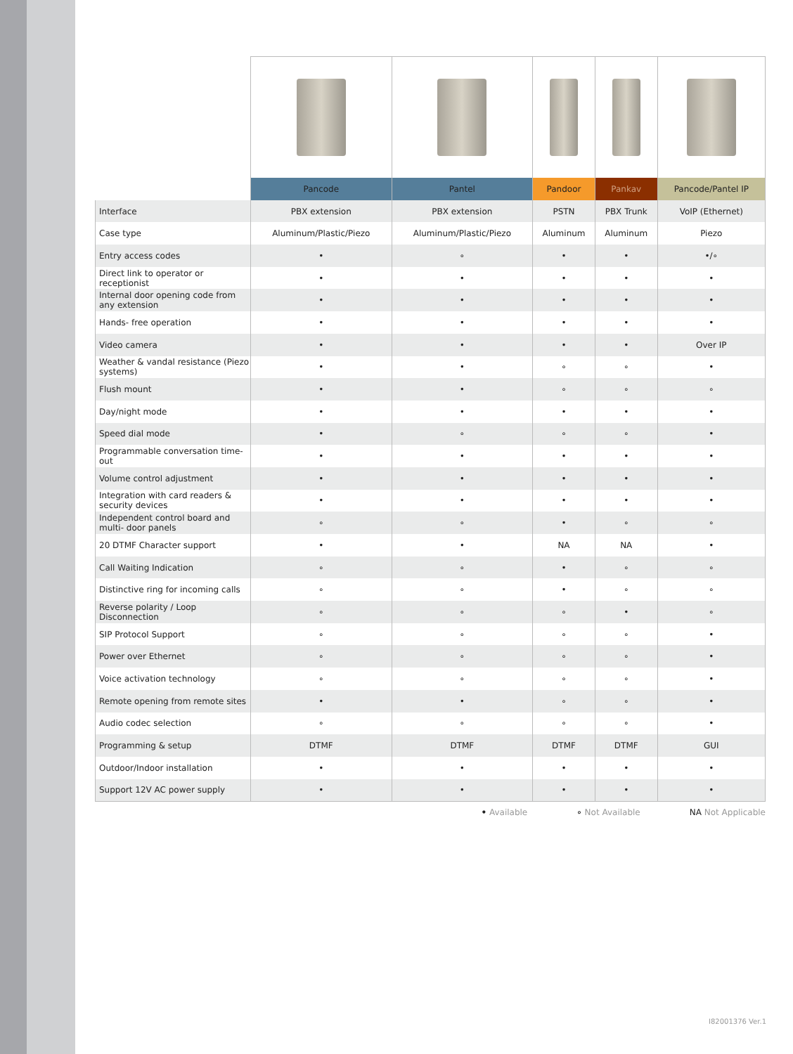| | Pancode | Pantel | Pandoor | Pankav | Pancode/Pantel IP |
| Interface | PBX extension | PBX extension | PSTN | PBX Trunk | VoIP (Ethernet) |
| Case type | Aluminum/Plastic/Piezo | Aluminum/Plastic/Piezo | Aluminum | Aluminum | Piezo |
| Entry access codes | • | ∘ | • | • | •/∘ |
| Direct link to operator or receptionist | • | • | • | • | • |
| Internal door opening code from any extension | • | • | • | • | • |
| Hands- free operation | • | • | • | • | • |
| Video camera | • | • | • | • | Over IP |
| Weather & vandal resistance (Piezo systems) | • | • | ∘ | ∘ | • |
| Flush mount | • | • | ∘ | ∘ | ∘ |
| Day/night mode | • | • | • | • | • |
| Speed dial mode | • | ∘ | ∘ | ∘ | • |
| Programmable conversation time-out | • | • | • | • | • |
| Volume control adjustment | • | • | • | • | • |
| Integration with card readers & security devices | • | • | • | • | • |
| Independent control board and multi- door panels | ∘ | ∘ | • | ∘ | ∘ |
| 20 DTMF Character support | • | • | NA | NA | • |
| Call Waiting Indication | ∘ | ∘ | • | ∘ | ∘ |
| Distinctive ring for incoming calls | ∘ | ∘ | • | ∘ | ∘ |
| Reverse polarity / Loop Disconnection | ∘ | ∘ | ∘ | • | ∘ |
| SIP Protocol Support | ∘ | ∘ | ∘ | ∘ | • |
| Power over Ethernet | ∘ | ∘ | ∘ | ∘ | • |
| Voice activation technology | ∘ | ∘ | ∘ | ∘ | • |
| Remote opening from remote sites | • | • | ∘ | ∘ | • |
| Audio codec selection | ∘ | ∘ | ∘ | ∘ | • |
| Programming & setup | DTMF | DTMF | DTMF | DTMF | GUI |
| Outdoor/Indoor installation | • | • | • | • | • |
| Support 12V AC power supply | • | • | • | • | • |
• Available ∘ Not Available NA Not Applicable
I82001376 Ver.1